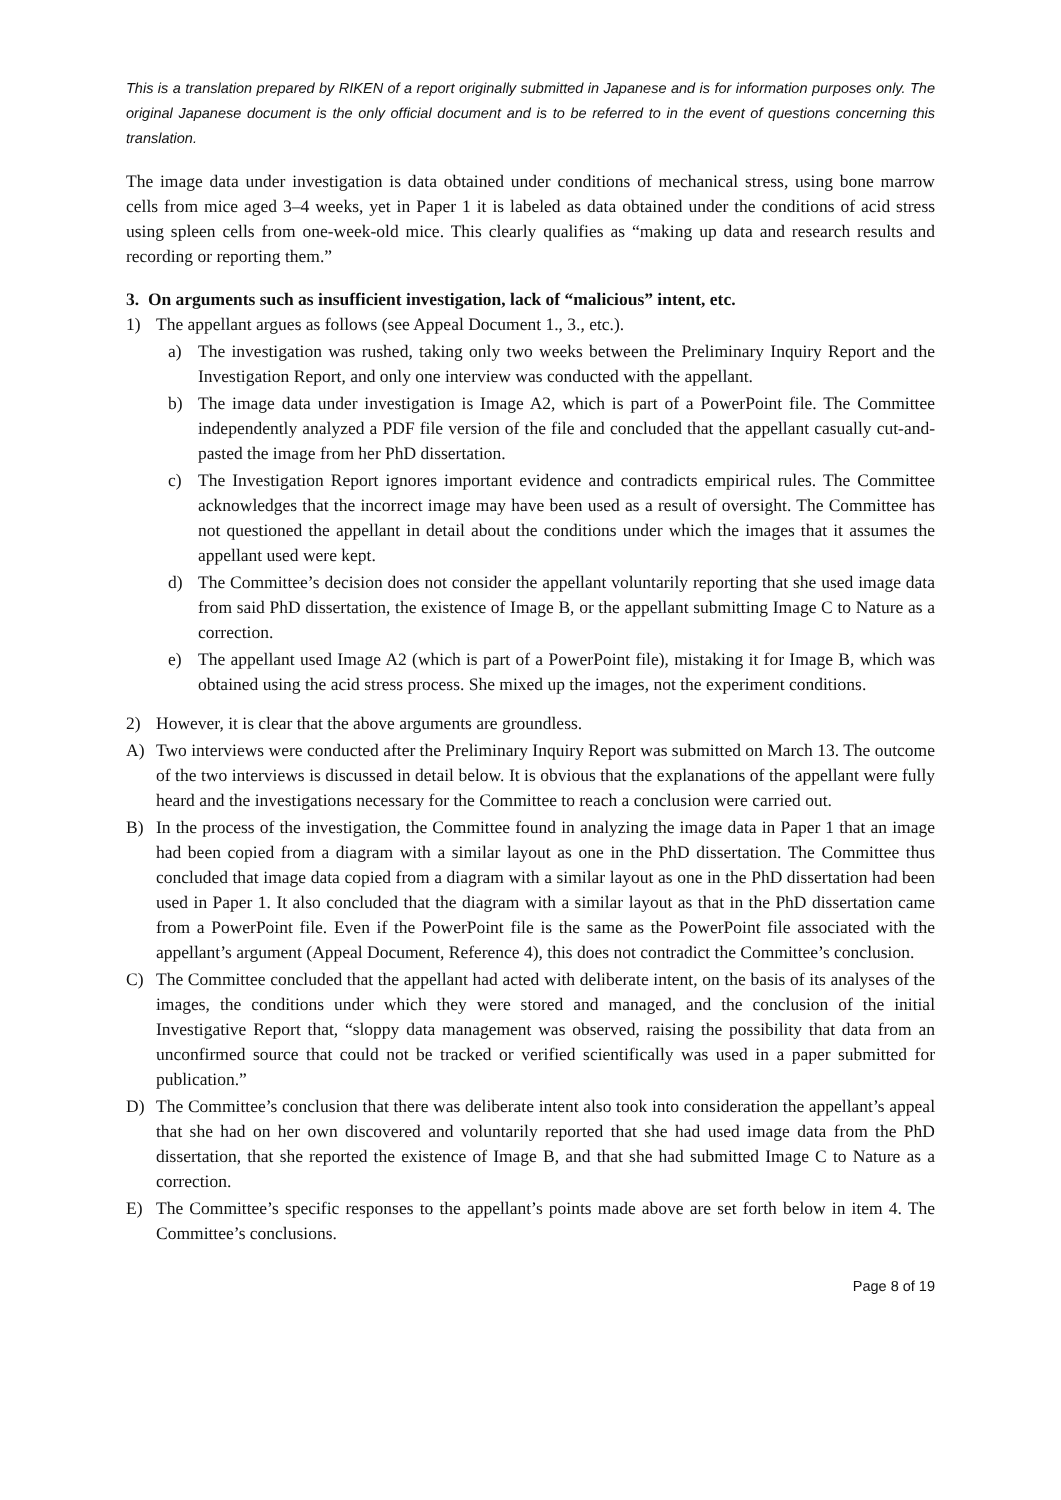This is a translation prepared by RIKEN of a report originally submitted in Japanese and is for information purposes only. The original Japanese document is the only official document and is to be referred to in the event of questions concerning this translation.
The image data under investigation is data obtained under conditions of mechanical stress, using bone marrow cells from mice aged 3–4 weeks, yet in Paper 1 it is labeled as data obtained under the conditions of acid stress using spleen cells from one-week-old mice. This clearly qualifies as “making up data and research results and recording or reporting them.”
3. On arguments such as insufficient investigation, lack of “malicious” intent, etc.
1) The appellant argues as follows (see Appeal Document 1., 3., etc.).
a) The investigation was rushed, taking only two weeks between the Preliminary Inquiry Report and the Investigation Report, and only one interview was conducted with the appellant.
b) The image data under investigation is Image A2, which is part of a PowerPoint file. The Committee independently analyzed a PDF file version of the file and concluded that the appellant casually cut-and-pasted the image from her PhD dissertation.
c) The Investigation Report ignores important evidence and contradicts empirical rules. The Committee acknowledges that the incorrect image may have been used as a result of oversight. The Committee has not questioned the appellant in detail about the conditions under which the images that it assumes the appellant used were kept.
d) The Committee’s decision does not consider the appellant voluntarily reporting that she used image data from said PhD dissertation, the existence of Image B, or the appellant submitting Image C to Nature as a correction.
e) The appellant used Image A2 (which is part of a PowerPoint file), mistaking it for Image B, which was obtained using the acid stress process. She mixed up the images, not the experiment conditions.
2) However, it is clear that the above arguments are groundless.
A) Two interviews were conducted after the Preliminary Inquiry Report was submitted on March 13. The outcome of the two interviews is discussed in detail below. It is obvious that the explanations of the appellant were fully heard and the investigations necessary for the Committee to reach a conclusion were carried out.
B) In the process of the investigation, the Committee found in analyzing the image data in Paper 1 that an image had been copied from a diagram with a similar layout as one in the PhD dissertation. The Committee thus concluded that image data copied from a diagram with a similar layout as one in the PhD dissertation had been used in Paper 1. It also concluded that the diagram with a similar layout as that in the PhD dissertation came from a PowerPoint file. Even if the PowerPoint file is the same as the PowerPoint file associated with the appellant’s argument (Appeal Document, Reference 4), this does not contradict the Committee’s conclusion.
C) The Committee concluded that the appellant had acted with deliberate intent, on the basis of its analyses of the images, the conditions under which they were stored and managed, and the conclusion of the initial Investigative Report that, “sloppy data management was observed, raising the possibility that data from an unconfirmed source that could not be tracked or verified scientifically was used in a paper submitted for publication.”
D) The Committee’s conclusion that there was deliberate intent also took into consideration the appellant’s appeal that she had on her own discovered and voluntarily reported that she had used image data from the PhD dissertation, that she reported the existence of Image B, and that she had submitted Image C to Nature as a correction.
E) The Committee’s specific responses to the appellant’s points made above are set forth below in item 4. The Committee’s conclusions.
Page 8 of 19